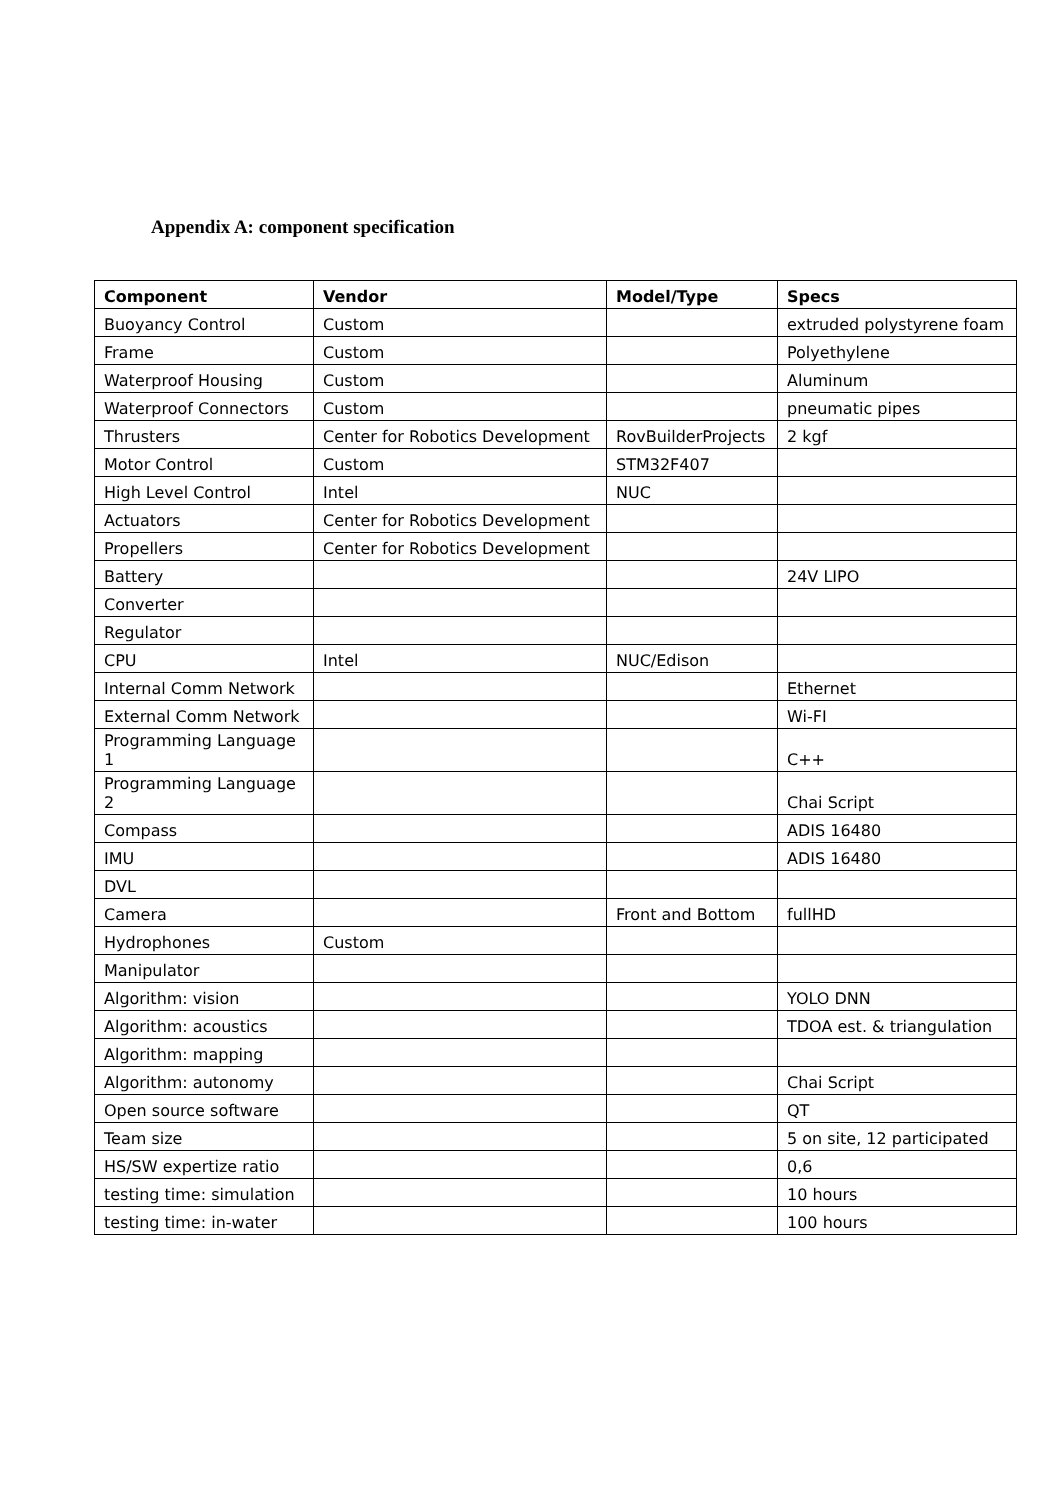Appendix A: component specification
| Component | Vendor | Model/Type | Specs |
| --- | --- | --- | --- |
| Buoyancy Control | Custom | | extruded polystyrene foam |
| Frame | Custom | | Polyethylene |
| Waterproof Housing | Custom | | Aluminum |
| Waterproof Connectors | Custom | | pneumatic pipes |
| Thrusters | Center for Robotics Development | RovBuilderProjects | 2 kgf |
| Motor Control | Custom | STM32F407 | |
| High Level Control | Intel | NUC | |
| Actuators | Center for Robotics Development | | |
| Propellers | Center for Robotics Development | | |
| Battery | | | 24V LIPO |
| Converter | | | |
| Regulator | | | |
| CPU | Intel | NUC/Edison | |
| Internal Comm Network | | | Ethernet |
| External Comm Network | | | Wi-FI |
| Programming Language 1 | | | C++ |
| Programming Language 2 | | | Chai Script |
| Compass | | | ADIS 16480 |
| IMU | | | ADIS 16480 |
| DVL | | | |
| Camera | | Front and Bottom | fullHD |
| Hydrophones | Custom | | |
| Manipulator | | | |
| Algorithm: vision | | | YOLO DNN |
| Algorithm: acoustics | | | TDOA est. & triangulation |
| Algorithm: mapping | | | |
| Algorithm: autonomy | | | Chai Script |
| Open source software | | | QT |
| Team size | | | 5 on site, 12 participated |
| HS/SW expertize ratio | | | 0,6 |
| testing time: simulation | | | 10 hours |
| testing time: in-water | | | 100 hours |